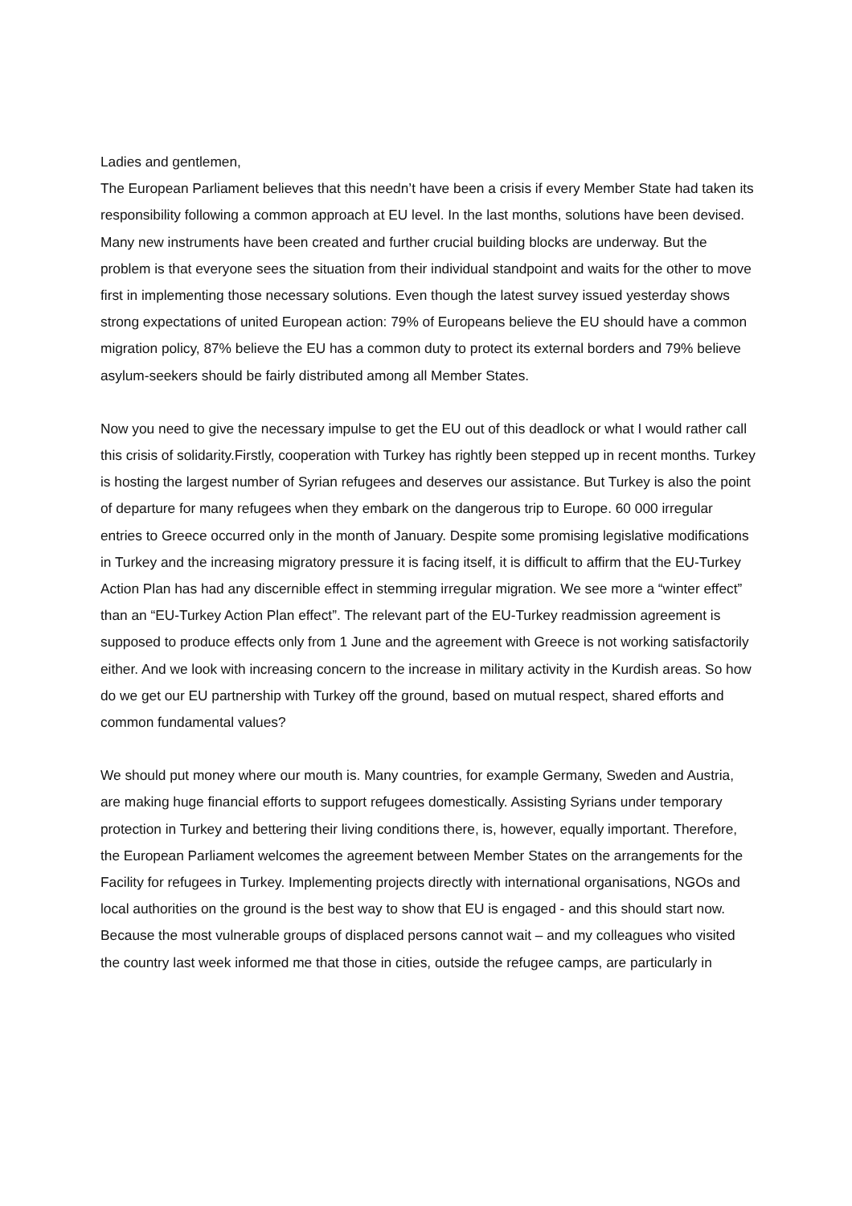Ladies and gentlemen,
The European Parliament believes that this needn’t have been a crisis if every Member State had taken its responsibility following a common approach at EU level. In the last months, solutions have been devised. Many new instruments have been created and further crucial building blocks are underway. But the problem is that everyone sees the situation from their individual standpoint and waits for the other to move first in implementing those necessary solutions. Even though the latest survey issued yesterday shows strong expectations of united European action: 79% of Europeans believe the EU should have a common migration policy, 87% believe the EU has a common duty to protect its external borders and 79% believe asylum-seekers should be fairly distributed among all Member States.
Now you need to give the necessary impulse to get the EU out of this deadlock or what I would rather call this crisis of solidarity.Firstly, cooperation with Turkey has rightly been stepped up in recent months. Turkey is hosting the largest number of Syrian refugees and deserves our assistance. But Turkey is also the point of departure for many refugees when they embark on the dangerous trip to Europe. 60 000 irregular entries to Greece occurred only in the month of January. Despite some promising legislative modifications in Turkey and the increasing migratory pressure it is facing itself, it is difficult to affirm that the EU-Turkey Action Plan has had any discernible effect in stemming irregular migration. We see more a “winter effect” than an “EU-Turkey Action Plan effect”. The relevant part of the EU-Turkey readmission agreement is supposed to produce effects only from 1 June and the agreement with Greece is not working satisfactorily either. And we look with increasing concern to the increase in military activity in the Kurdish areas. So how do we get our EU partnership with Turkey off the ground, based on mutual respect, shared efforts and common fundamental values?
We should put money where our mouth is. Many countries, for example Germany, Sweden and Austria, are making huge financial efforts to support refugees domestically. Assisting Syrians under temporary protection in Turkey and bettering their living conditions there, is, however, equally important. Therefore, the European Parliament welcomes the agreement between Member States on the arrangements for the Facility for refugees in Turkey. Implementing projects directly with international organisations, NGOs and local authorities on the ground is the best way to show that EU is engaged - and this should start now. Because the most vulnerable groups of displaced persons cannot wait – and my colleagues who visited the country last week informed me that those in cities, outside the refugee camps, are particularly in